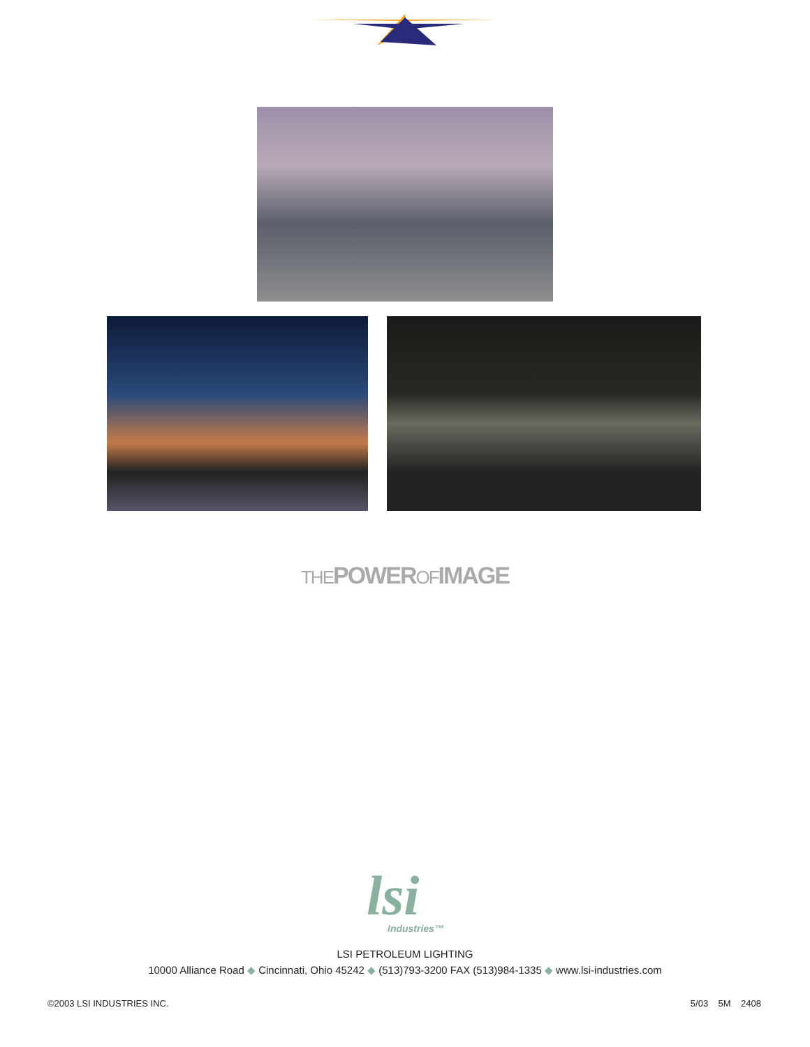THE POWER OF IMAGE
lsi
Industries™
LSI PETROLEUM LIGHTING
10000 Alliance Road ◆ Cincinnati, Ohio 45242 ◆ (513)793-3200 FAX (513)984-1335 ◆ www.lsi-industries.com
©2003 LSI INDUSTRIES INC. 5/03 5M 2408